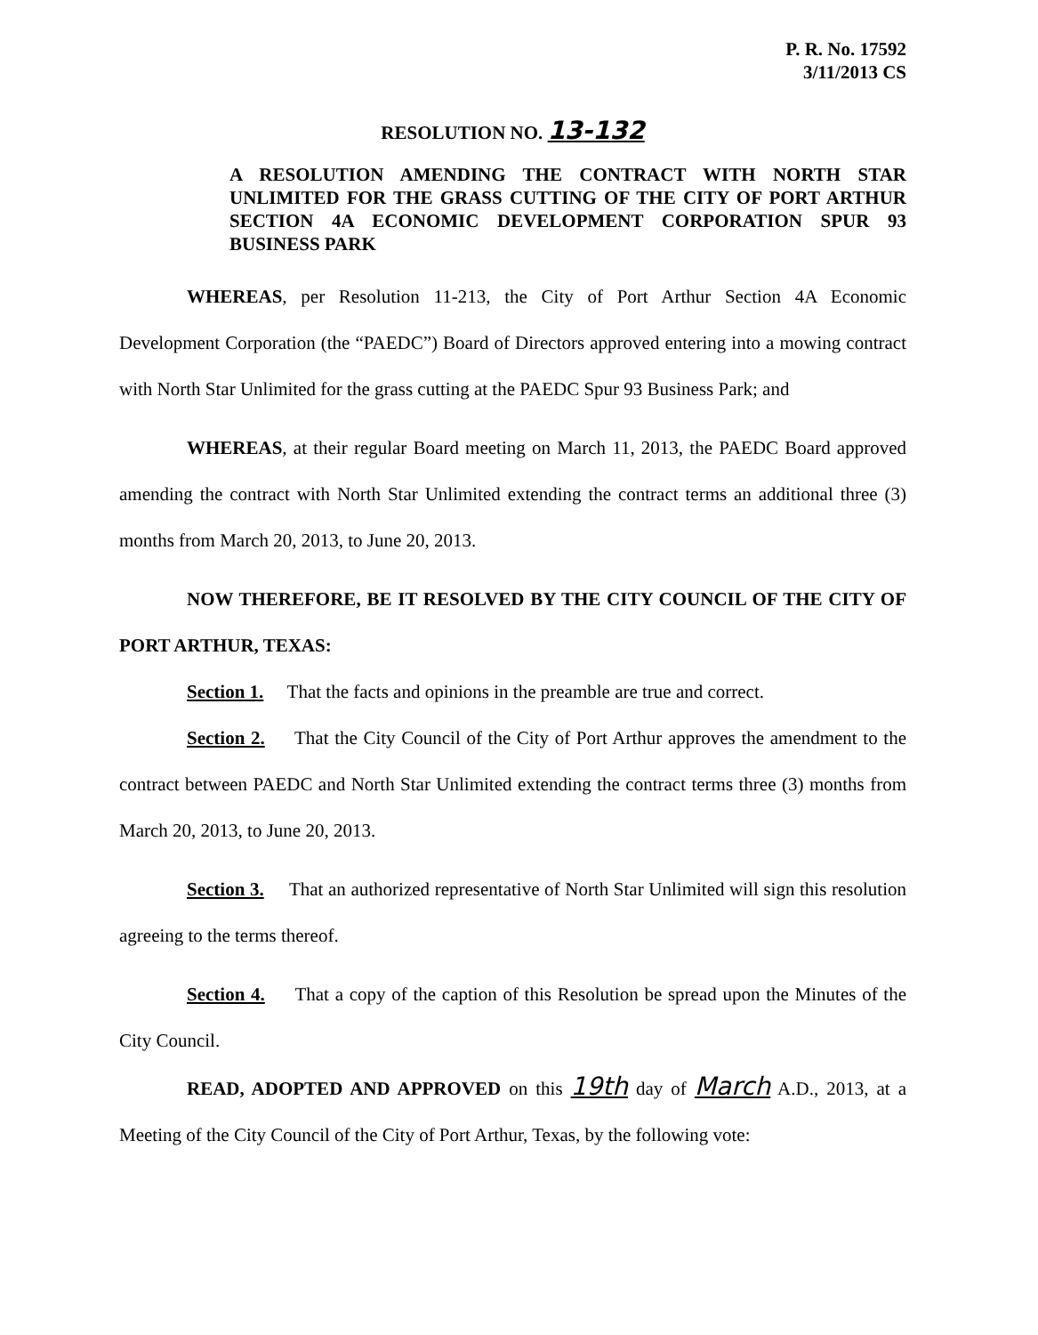P. R. No. 17592
3/11/2013 CS
RESOLUTION NO. 13-132
A RESOLUTION AMENDING THE CONTRACT WITH NORTH STAR UNLIMITED FOR THE GRASS CUTTING OF THE CITY OF PORT ARTHUR SECTION 4A ECONOMIC DEVELOPMENT CORPORATION SPUR 93 BUSINESS PARK
WHEREAS, per Resolution 11-213, the City of Port Arthur Section 4A Economic Development Corporation (the “PAEDC”) Board of Directors approved entering into a mowing contract with North Star Unlimited for the grass cutting at the PAEDC Spur 93 Business Park; and
WHEREAS, at their regular Board meeting on March 11, 2013, the PAEDC Board approved amending the contract with North Star Unlimited extending the contract terms an additional three (3) months from March 20, 2013, to June 20, 2013.
NOW THEREFORE, BE IT RESOLVED BY THE CITY COUNCIL OF THE CITY OF PORT ARTHUR, TEXAS:
Section 1. That the facts and opinions in the preamble are true and correct.
Section 2. That the City Council of the City of Port Arthur approves the amendment to the contract between PAEDC and North Star Unlimited extending the contract terms three (3) months from March 20, 2013, to June 20, 2013.
Section 3. That an authorized representative of North Star Unlimited will sign this resolution agreeing to the terms thereof.
Section 4. That a copy of the caption of this Resolution be spread upon the Minutes of the City Council.
READ, ADOPTED AND APPROVED on this 19th day of March A.D., 2013, at a Meeting of the City Council of the City of Port Arthur, Texas, by the following vote: